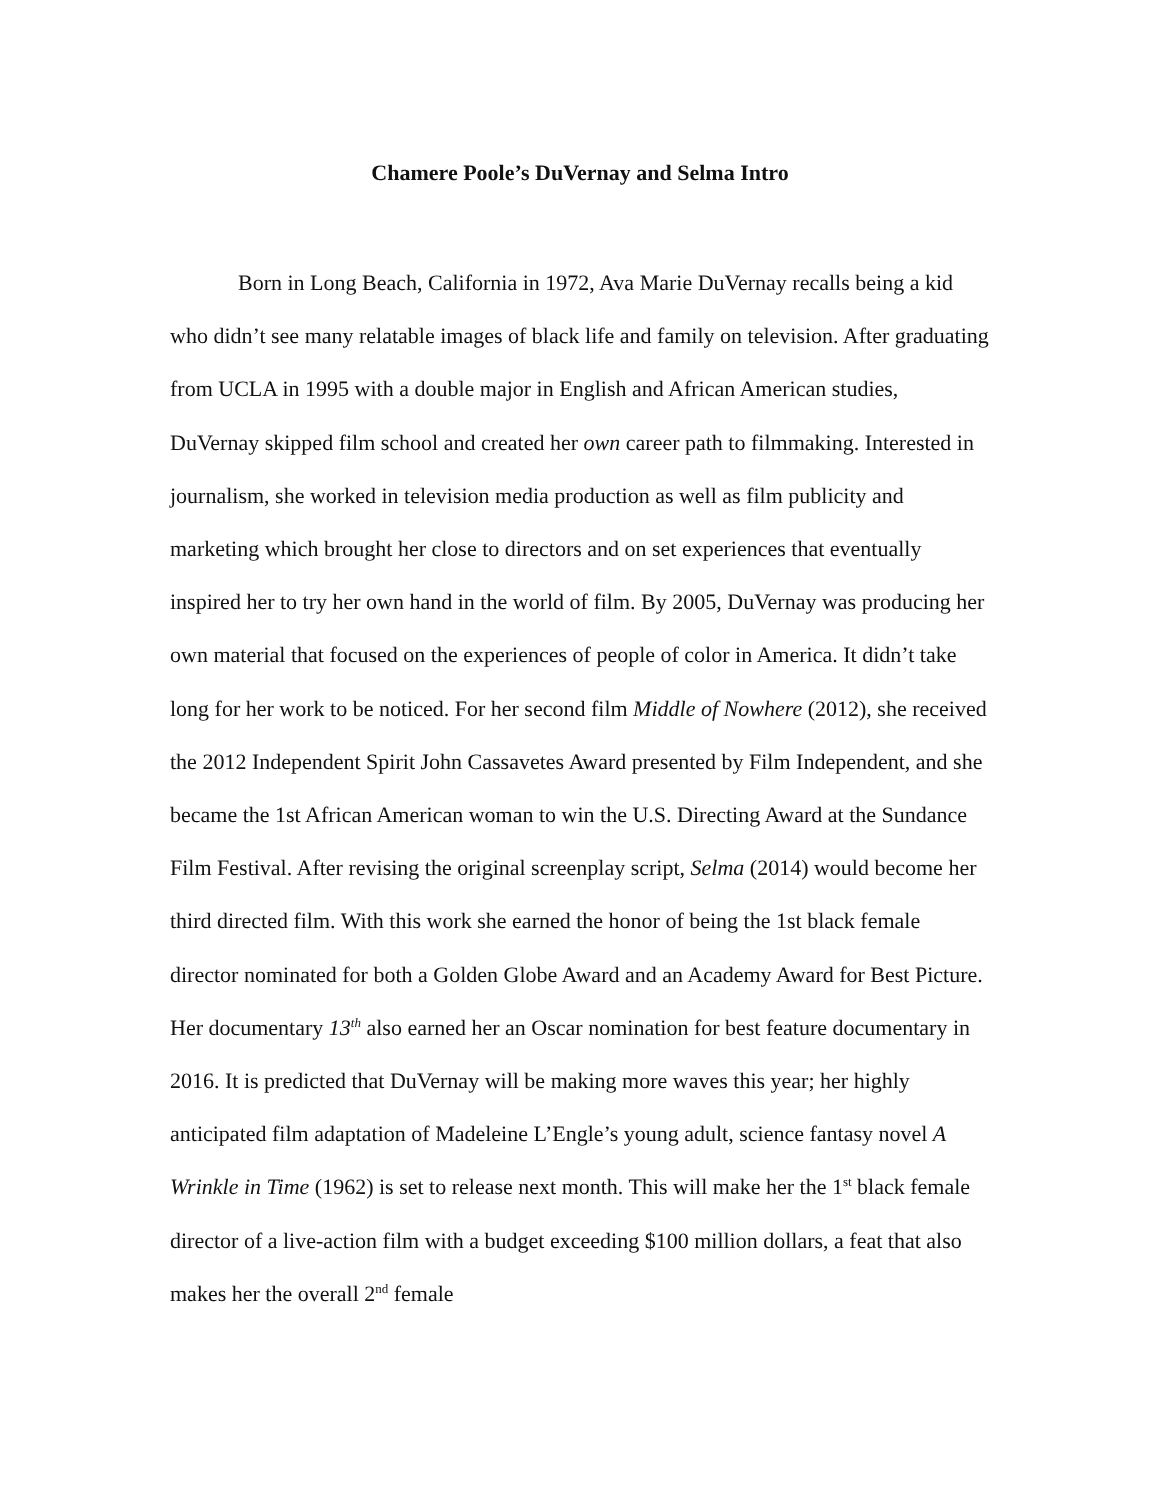Chamere Poole’s DuVernay and Selma Intro
Born in Long Beach, California in 1972, Ava Marie DuVernay recalls being a kid who didn’t see many relatable images of black life and family on television. After graduating from UCLA in 1995 with a double major in English and African American studies, DuVernay skipped film school and created her own career path to filmmaking. Interested in journalism, she worked in television media production as well as film publicity and marketing which brought her close to directors and on set experiences that eventually inspired her to try her own hand in the world of film. By 2005, DuVernay was producing her own material that focused on the experiences of people of color in America. It didn’t take long for her work to be noticed. For her second film Middle of Nowhere (2012), she received the 2012 Independent Spirit John Cassavetes Award presented by Film Independent, and she became the 1st African American woman to win the U.S. Directing Award at the Sundance Film Festival. After revising the original screenplay script, Selma (2014) would become her third directed film. With this work she earned the honor of being the 1st black female director nominated for both a Golden Globe Award and an Academy Award for Best Picture. Her documentary 13<sup>th</sup> also earned her an Oscar nomination for best feature documentary in 2016. It is predicted that DuVernay will be making more waves this year; her highly anticipated film adaptation of Madeleine L’Engle’s young adult, science fantasy novel A Wrinkle in Time (1962) is set to release next month. This will make her the 1<sup>st</sup> black female director of a live-action film with a budget exceeding $100 million dollars, a feat that also makes her the overall 2<sup>nd</sup> female